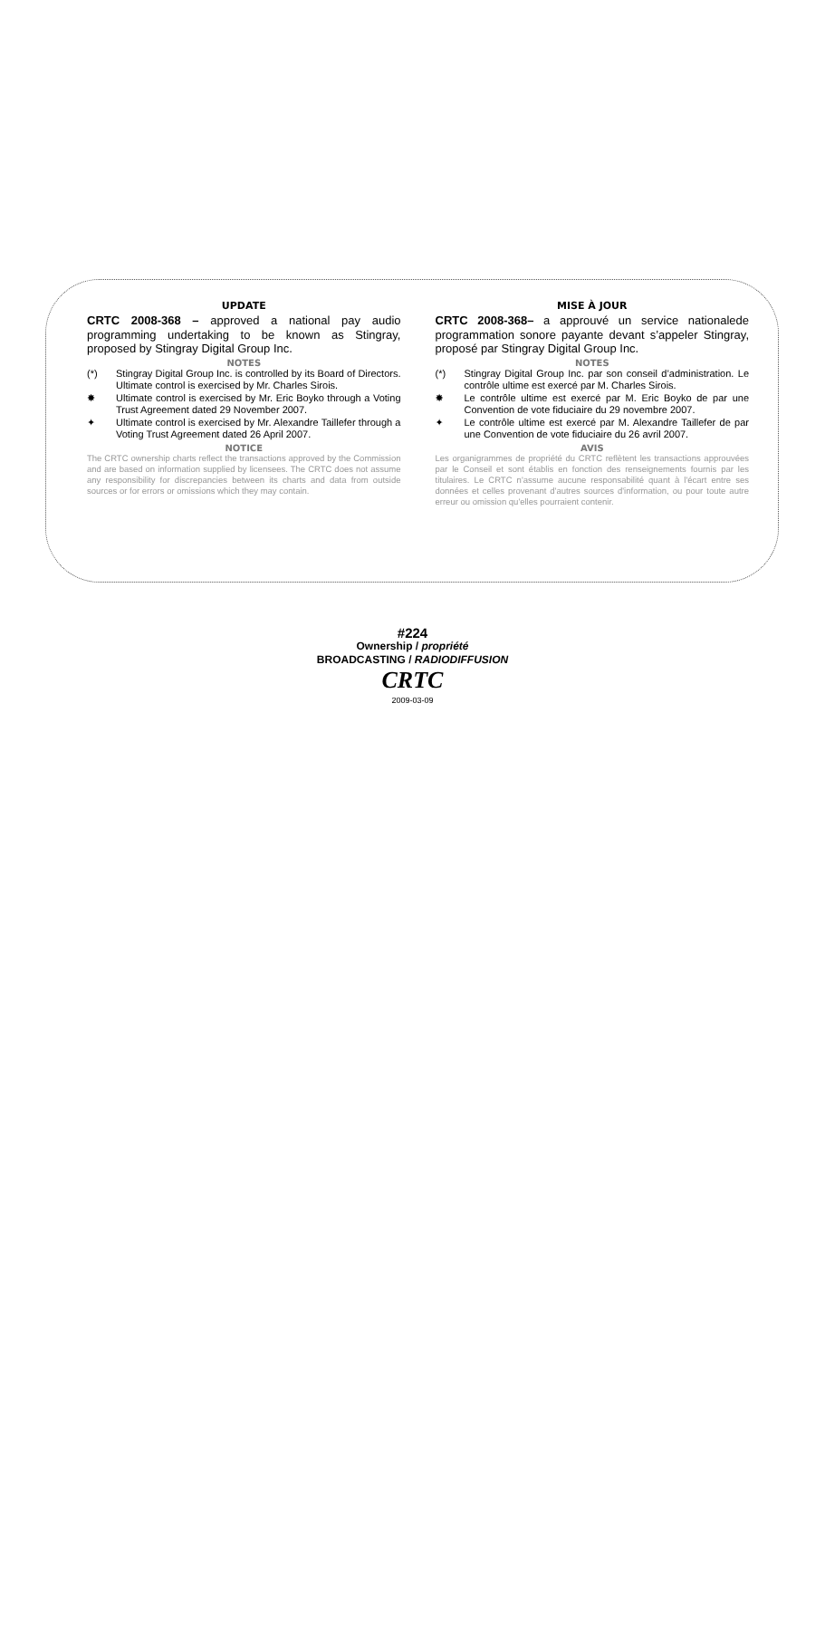UPDATE
CRTC 2008-368 – approved a national pay audio programming undertaking to be known as Stingray, proposed by Stingray Digital Group Inc.
NOTES
(*) Stingray Digital Group Inc. is controlled by its Board of Directors. Ultimate control is exercised by Mr. Charles Sirois.
✸ Ultimate control is exercised by Mr. Eric Boyko through a Voting Trust Agreement dated 29 November 2007.
✦ Ultimate control is exercised by Mr. Alexandre Taillefer through a Voting Trust Agreement dated 26 April 2007.
NOTICE
The CRTC ownership charts reflect the transactions approved by the Commission and are based on information supplied by licensees. The CRTC does not assume any responsibility for discrepancies between its charts and data from outside sources or for errors or omissions which they may contain.
MISE À JOUR
CRTC 2008-368– a approuvé un service nationalede programmation sonore payante devant s’appeler Stingray, proposé par Stingray Digital Group Inc.
NOTES
(*) Stingray Digital Group Inc. par son conseil d’administration. Le contrôle ultime est exercé par M. Charles Sirois.
✸ Le contrôle ultime est exercé par M. Eric Boyko de par une Convention de vote fiduciaire du 29 novembre 2007.
✦ Le contrôle ultime est exercé par M. Alexandre Taillefer de par une Convention de vote fiduciaire du 26 avril 2007.
AVIS
Les organigrammes de propriété du CRTC reflètent les transactions approuvées par le Conseil et sont établis en fonction des renseignements fournis par les titulaires. Le CRTC n'assume aucune responsabilité quant à l'écart entre ses données et celles provenant d'autres sources d'information, ou pour toute autre erreur ou omission qu'elles pourraient contenir.
#224
Ownership / propriété
BROADCASTING / RADIODIFFUSION
CRTC
2009-03-09